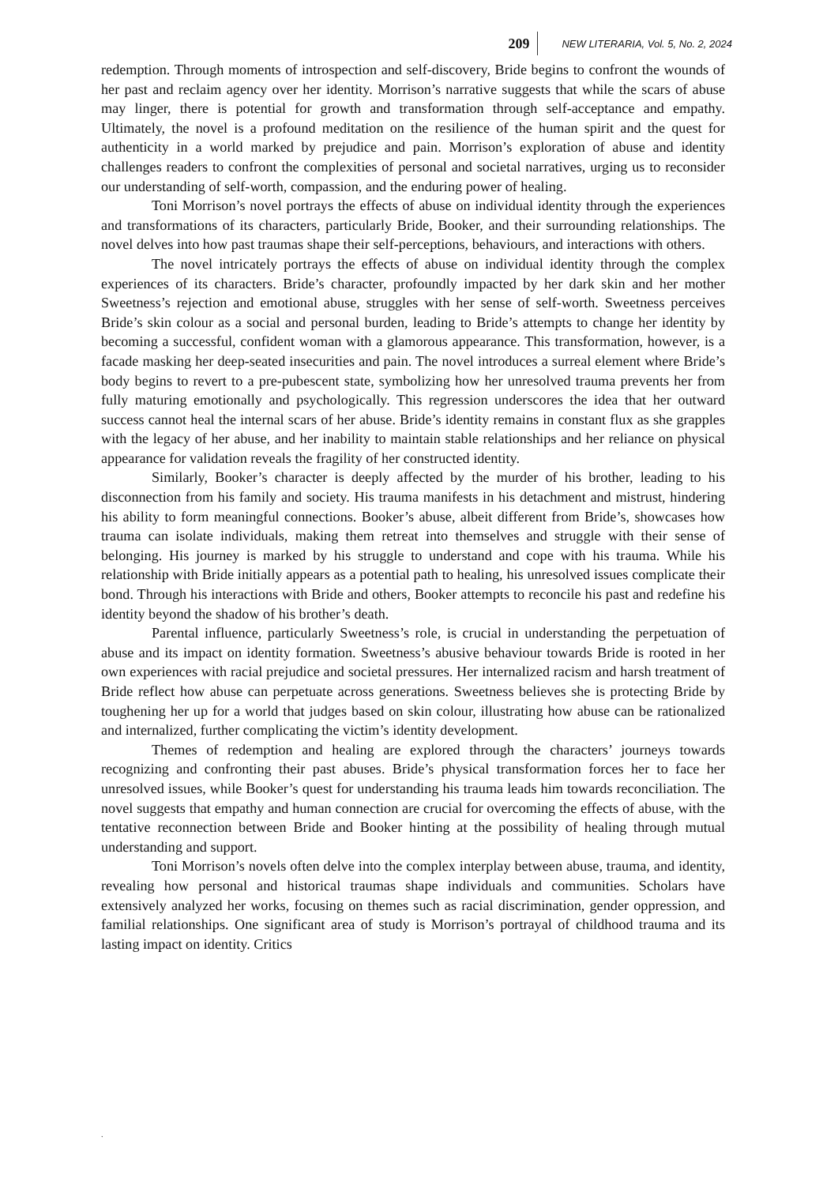209 NEW LITERARIA, Vol. 5, No. 2, 2024
redemption. Through moments of introspection and self-discovery, Bride begins to confront the wounds of her past and reclaim agency over her identity. Morrison’s narrative suggests that while the scars of abuse may linger, there is potential for growth and transformation through self-acceptance and empathy. Ultimately, the novel is a profound meditation on the resilience of the human spirit and the quest for authenticity in a world marked by prejudice and pain. Morrison’s exploration of abuse and identity challenges readers to confront the complexities of personal and societal narratives, urging us to reconsider our understanding of self-worth, compassion, and the enduring power of healing.
Toni Morrison’s novel portrays the effects of abuse on individual identity through the experiences and transformations of its characters, particularly Bride, Booker, and their surrounding relationships. The novel delves into how past traumas shape their self-perceptions, behaviours, and interactions with others.
The novel intricately portrays the effects of abuse on individual identity through the complex experiences of its characters. Bride’s character, profoundly impacted by her dark skin and her mother Sweetness’s rejection and emotional abuse, struggles with her sense of self-worth. Sweetness perceives Bride’s skin colour as a social and personal burden, leading to Bride’s attempts to change her identity by becoming a successful, confident woman with a glamorous appearance. This transformation, however, is a facade masking her deep-seated insecurities and pain. The novel introduces a surreal element where Bride’s body begins to revert to a pre-pubescent state, symbolizing how her unresolved trauma prevents her from fully maturing emotionally and psychologically. This regression underscores the idea that her outward success cannot heal the internal scars of her abuse. Bride’s identity remains in constant flux as she grapples with the legacy of her abuse, and her inability to maintain stable relationships and her reliance on physical appearance for validation reveals the fragility of her constructed identity.
Similarly, Booker’s character is deeply affected by the murder of his brother, leading to his disconnection from his family and society. His trauma manifests in his detachment and mistrust, hindering his ability to form meaningful connections. Booker’s abuse, albeit different from Bride’s, showcases how trauma can isolate individuals, making them retreat into themselves and struggle with their sense of belonging. His journey is marked by his struggle to understand and cope with his trauma. While his relationship with Bride initially appears as a potential path to healing, his unresolved issues complicate their bond. Through his interactions with Bride and others, Booker attempts to reconcile his past and redefine his identity beyond the shadow of his brother’s death.
Parental influence, particularly Sweetness’s role, is crucial in understanding the perpetuation of abuse and its impact on identity formation. Sweetness’s abusive behaviour towards Bride is rooted in her own experiences with racial prejudice and societal pressures. Her internalized racism and harsh treatment of Bride reflect how abuse can perpetuate across generations. Sweetness believes she is protecting Bride by toughening her up for a world that judges based on skin colour, illustrating how abuse can be rationalized and internalized, further complicating the victim’s identity development.
Themes of redemption and healing are explored through the characters’ journeys towards recognizing and confronting their past abuses. Bride’s physical transformation forces her to face her unresolved issues, while Booker’s quest for understanding his trauma leads him towards reconciliation. The novel suggests that empathy and human connection are crucial for overcoming the effects of abuse, with the tentative reconnection between Bride and Booker hinting at the possibility of healing through mutual understanding and support.
Toni Morrison’s novels often delve into the complex interplay between abuse, trauma, and identity, revealing how personal and historical traumas shape individuals and communities. Scholars have extensively analyzed her works, focusing on themes such as racial discrimination, gender oppression, and familial relationships. One significant area of study is Morrison’s portrayal of childhood trauma and its lasting impact on identity. Critics
.